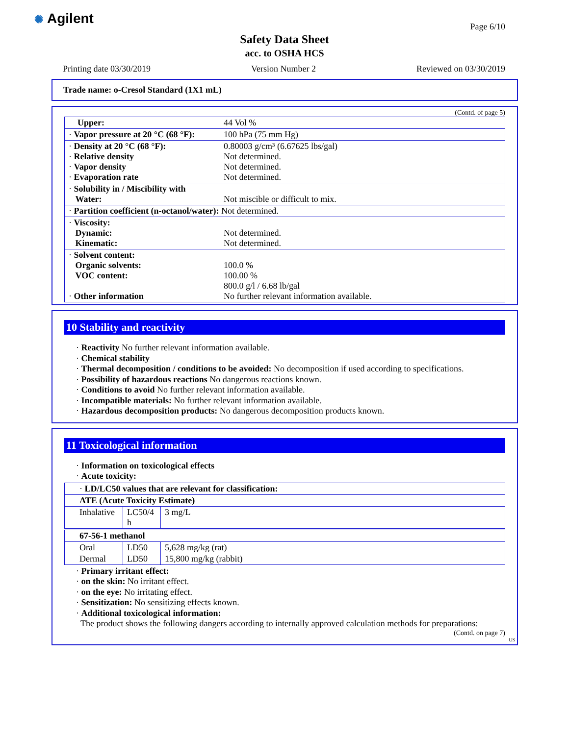✺ Agilent Page 6/10
Safety Data Sheet
acc. to OSHA HCS
Printing date 03/30/2019 Version Number 2 Reviewed on 03/30/2019
Trade name: o-Cresol Standard (1X1 mL)
(Contd. of page 5)
| Upper: | 44 Vol % |
| · Vapor pressure at 20 °C (68 °F): | 100 hPa (75 mm Hg) |
| · Density at 20 °C (68 °F): · Relative density · Vapor density · Evaporation rate | 0.80003 g/cm³ (6.67625 lbs/gal) Not determined. Not determined. Not determined. |
| · Solubility in / Miscibility with Water: | Not miscible or difficult to mix. |
| · Partition coefficient (n-octanol/water): Not determined. | |
| · Viscosity: Dynamic: Kinematic: | Not determined. Not determined. |
| · Solvent content: Organic solvents: VOC content: · Other information | 100.0 % 100.00 % 800.0 g/l / 6.68 lb/gal No further relevant information available. |
10 Stability and reactivity
· Reactivity No further relevant information available.
· Chemical stability
· Thermal decomposition / conditions to be avoided: No decomposition if used according to specifications.
· Possibility of hazardous reactions No dangerous reactions known.
· Conditions to avoid No further relevant information available.
· Incompatible materials: No further relevant information available.
· Hazardous decomposition products: No dangerous decomposition products known.
11 Toxicological information
· Information on toxicological effects
· Acute toxicity:
| · LD/LC50 values that are relevant for classification: | | |
| ATE (Acute Toxicity Estimate) | | |
| Inhalative | LC50/4 h | 3 mg/L |
| 67-56-1 methanol | | |
| Oral | LD50 | 5,628 mg/kg (rat) |
| Dermal | LD50 | 15,800 mg/kg (rabbit) |
· Primary irritant effect:
· on the skin: No irritant effect.
· on the eye: No irritating effect.
· Sensitization: No sensitizing effects known.
· Additional toxicological information:
The product shows the following dangers according to internally approved calculation methods for preparations:
(Contd. on page 7)
US